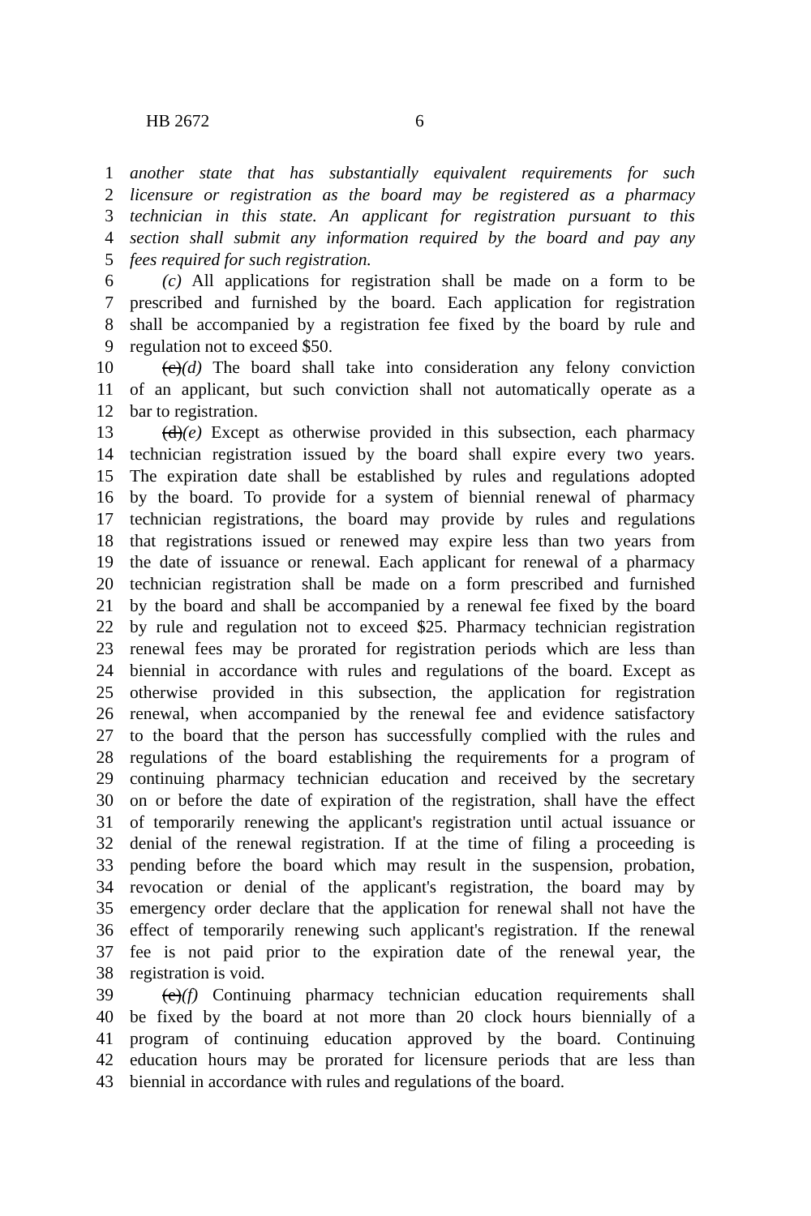HB 2672 6
1 another state that has substantially equivalent requirements for such
2 licensure or registration as the board may be registered as a pharmacy
3 technician in this state. An applicant for registration pursuant to this
4 section shall submit any information required by the board and pay any
5 fees required for such registration.
6 (c) All applications for registration shall be made on a form to be
7 prescribed and furnished by the board. Each application for registration
8 shall be accompanied by a registration fee fixed by the board by rule and
9 regulation not to exceed $50.
10 (c)(d) The board shall take into consideration any felony conviction
11 of an applicant, but such conviction shall not automatically operate as a
12 bar to registration.
13 (d)(e) Except as otherwise provided in this subsection, each pharmacy
14 technician registration issued by the board shall expire every two years.
15 The expiration date shall be established by rules and regulations adopted
16 by the board. To provide for a system of biennial renewal of pharmacy
17 technician registrations, the board may provide by rules and regulations
18 that registrations issued or renewed may expire less than two years from
19 the date of issuance or renewal. Each applicant for renewal of a pharmacy
20 technician registration shall be made on a form prescribed and furnished
21 by the board and shall be accompanied by a renewal fee fixed by the board
22 by rule and regulation not to exceed $25. Pharmacy technician registration
23 renewal fees may be prorated for registration periods which are less than
24 biennial in accordance with rules and regulations of the board. Except as
25 otherwise provided in this subsection, the application for registration
26 renewal, when accompanied by the renewal fee and evidence satisfactory
27 to the board that the person has successfully complied with the rules and
28 regulations of the board establishing the requirements for a program of
29 continuing pharmacy technician education and received by the secretary
30 on or before the date of expiration of the registration, shall have the effect
31 of temporarily renewing the applicant's registration until actual issuance or
32 denial of the renewal registration. If at the time of filing a proceeding is
33 pending before the board which may result in the suspension, probation,
34 revocation or denial of the applicant's registration, the board may by
35 emergency order declare that the application for renewal shall not have the
36 effect of temporarily renewing such applicant's registration. If the renewal
37 fee is not paid prior to the expiration date of the renewal year, the
38 registration is void.
39 (e)(f) Continuing pharmacy technician education requirements shall
40 be fixed by the board at not more than 20 clock hours biennially of a
41 program of continuing education approved by the board. Continuing
42 education hours may be prorated for licensure periods that are less than
43 biennial in accordance with rules and regulations of the board.